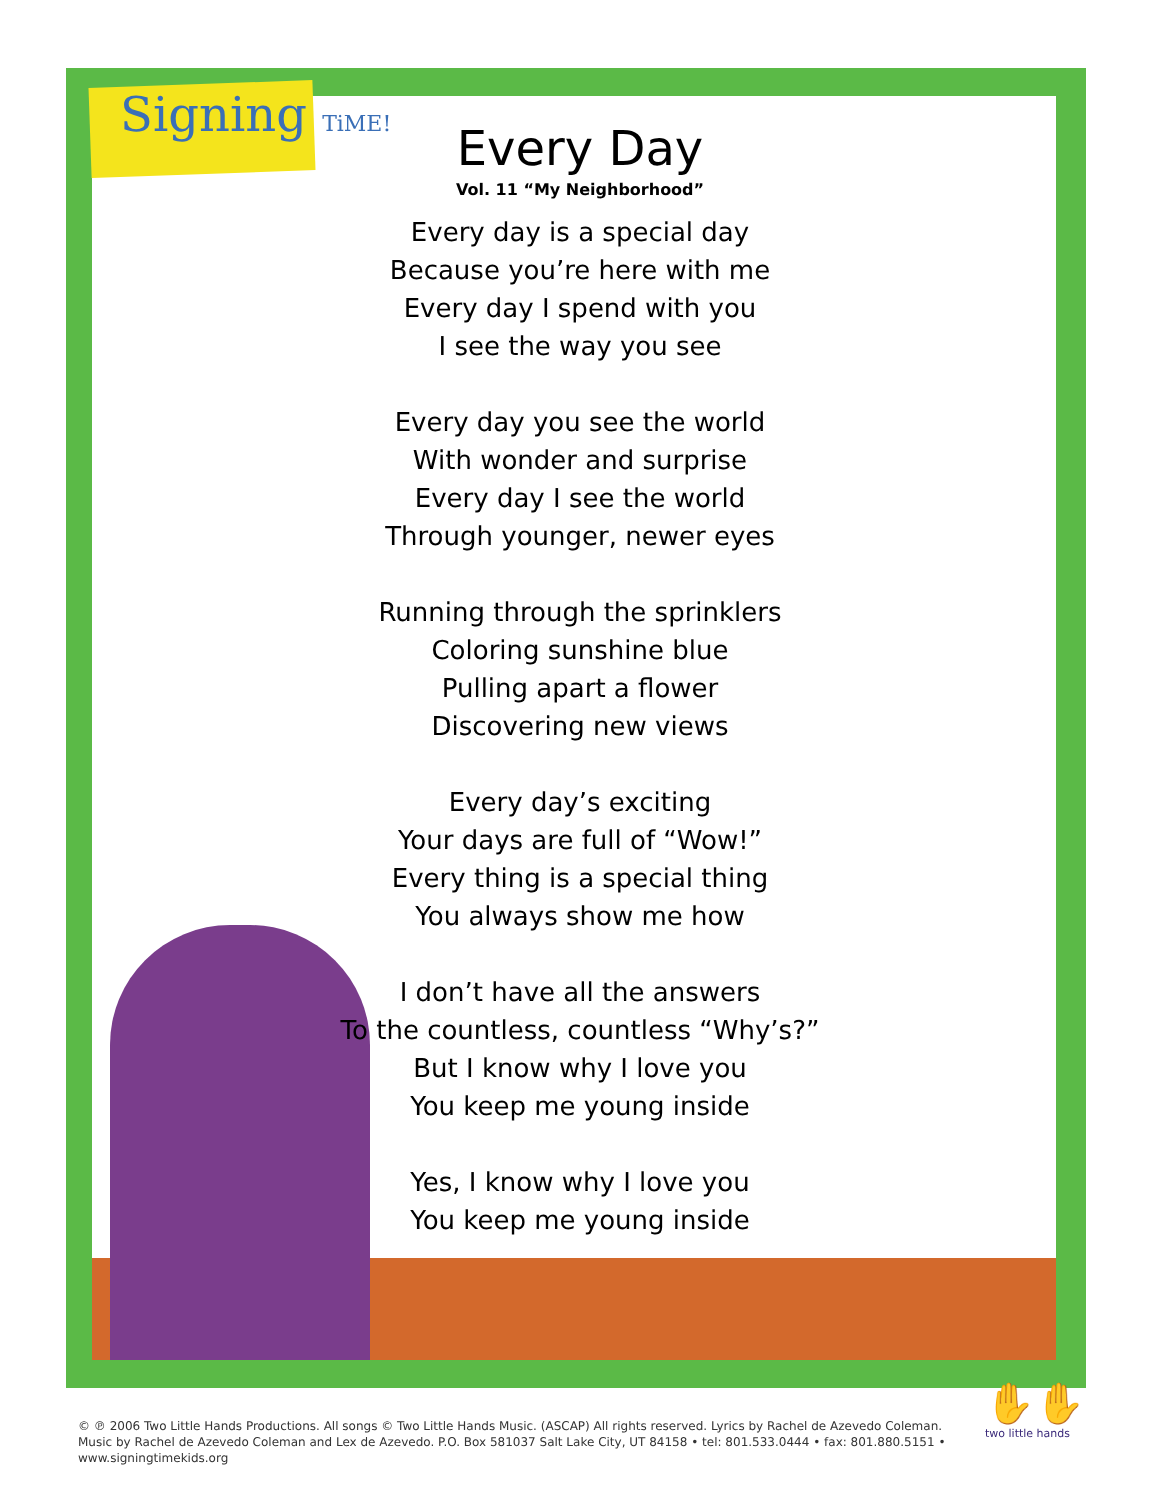Signing TiME!
Every Day
Vol. 11 “My Neighborhood”
Every day is a special day
Because you’re here with me
Every day I spend with you
I see the way you see
Every day you see the world
With wonder and surprise
Every day I see the world
Through younger, newer eyes
Running through the sprinklers
Coloring sunshine blue
Pulling apart a flower
Discovering new views
Every day’s exciting
Your days are full of “Wow!”
Every thing is a special thing
You always show me how
I don’t have all the answers
To the countless, countless “Why’s?”
But I know why I love you
You keep me young inside
Yes, I know why I love you
You keep me young inside
© ℗ 2006 Two Little Hands Productions. All songs © Two Little Hands Music. (ASCAP) All rights reserved. Lyrics by Rachel de Azevedo Coleman. Music by Rachel de Azevedo Coleman and Lex de Azevedo. P.O. Box 581037 Salt Lake City, UT 84158 • tel: 801.533.0444 • fax: 801.880.5151 • www.signingtimekids.org
✋✋
two little hands